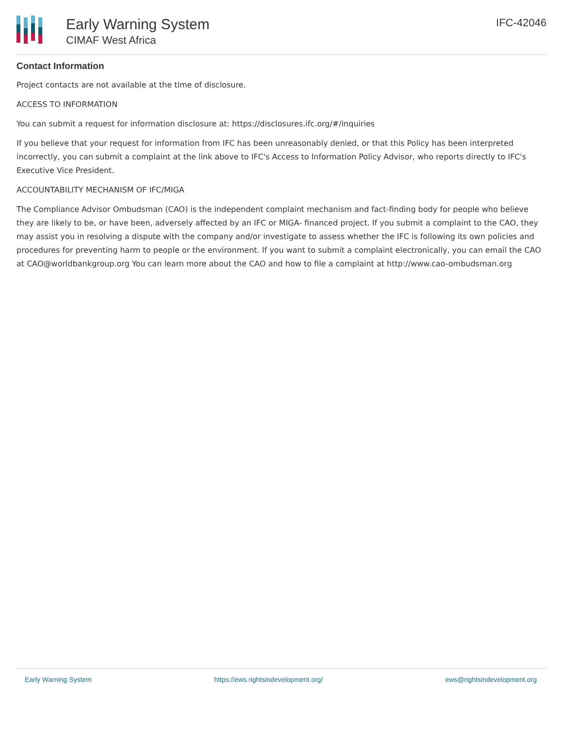Early Warning System
CIMAF West Africa
IFC-42046
Contact Information
Project contacts are not available at the time of disclosure.
ACCESS TO INFORMATION
You can submit a request for information disclosure at: https://disclosures.ifc.org/#/inquiries
If you believe that your request for information from IFC has been unreasonably denied, or that this Policy has been interpreted incorrectly, you can submit a complaint at the link above to IFC's Access to Information Policy Advisor, who reports directly to IFC's Executive Vice President.
ACCOUNTABILITY MECHANISM OF IFC/MIGA
The Compliance Advisor Ombudsman (CAO) is the independent complaint mechanism and fact-finding body for people who believe they are likely to be, or have been, adversely affected by an IFC or MIGA- financed project. If you submit a complaint to the CAO, they may assist you in resolving a dispute with the company and/or investigate to assess whether the IFC is following its own policies and procedures for preventing harm to people or the environment. If you want to submit a complaint electronically, you can email the CAO at CAO@worldbankgroup.org You can learn more about the CAO and how to file a complaint at http://www.cao-ombudsman.org
Early Warning System https://ews.rightsindevelopment.org/ ews@rightsindevelopment.org